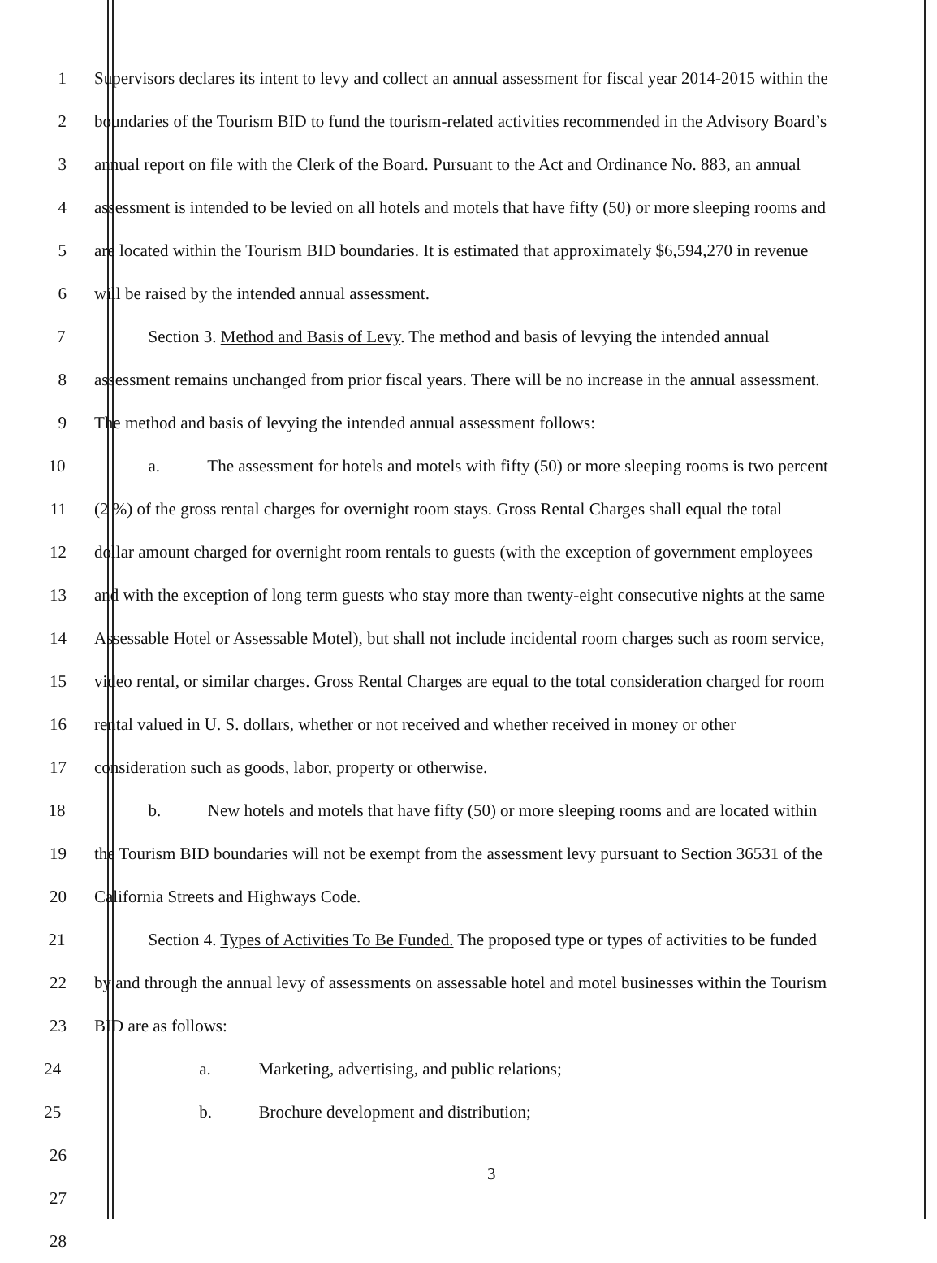1 Supervisors declares its intent to levy and collect an annual assessment for fiscal year 2014-2015 within the
2 boundaries of the Tourism BID to fund the tourism-related activities recommended in the Advisory Board’s
3 annual report on file with the Clerk of the Board. Pursuant to the Act and Ordinance No. 883, an annual
4 assessment is intended to be levied on all hotels and motels that have fifty (50) or more sleeping rooms and
5 are located within the Tourism BID boundaries. It is estimated that approximately $6,594,270 in revenue
6 will be raised by the intended annual assessment.
7 Section 3. Method and Basis of Levy. The method and basis of levying the intended annual
8 assessment remains unchanged from prior fiscal years. There will be no increase in the annual assessment.
9 The method and basis of levying the intended annual assessment follows:
10 a. The assessment for hotels and motels with fifty (50) or more sleeping rooms is two percent
11 (2 %) of the gross rental charges for overnight room stays. Gross Rental Charges shall equal the total
12 dollar amount charged for overnight room rentals to guests (with the exception of government employees
13 and with the exception of long term guests who stay more than twenty-eight consecutive nights at the same
14 Assessable Hotel or Assessable Motel), but shall not include incidental room charges such as room service,
15 video rental, or similar charges. Gross Rental Charges are equal to the total consideration charged for room
16 rental valued in U. S. dollars, whether or not received and whether received in money or other
17 consideration such as goods, labor, property or otherwise.
18 b. New hotels and motels that have fifty (50) or more sleeping rooms and are located within
19 the Tourism BID boundaries will not be exempt from the assessment levy pursuant to Section 36531 of the
20 California Streets and Highways Code.
21 Section 4. Types of Activities To Be Funded. The proposed type or types of activities to be funded
22 by and through the annual levy of assessments on assessable hotel and motel businesses within the Tourism
23 BID are as follows:
24 a. Marketing, advertising, and public relations;
25 b. Brochure development and distribution;
26
27
28
3